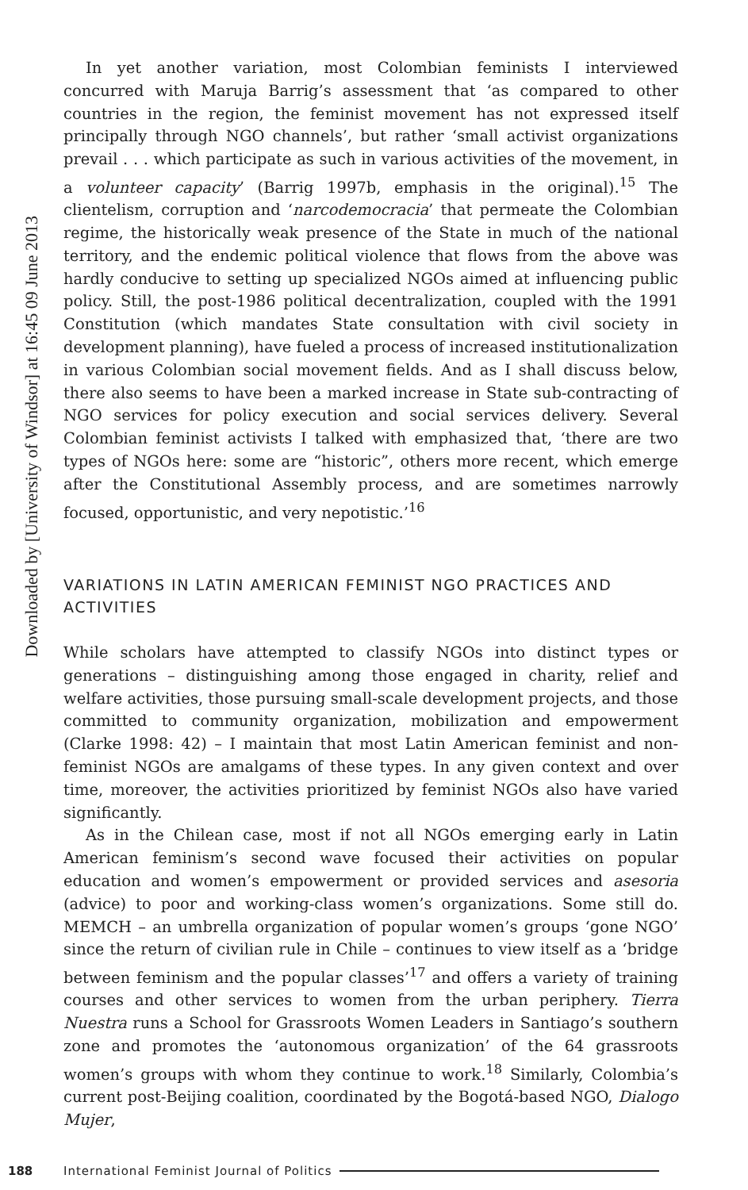Downloaded by [University of Windsor] at 16:45 09 June 2013
In yet another variation, most Colombian feminists I interviewed concurred with Maruja Barrig’s assessment that ‘as compared to other countries in the region, the feminist movement has not expressed itself principally through NGO channels’, but rather ‘small activist organizations prevail . . . which participate as such in various activities of the movement, in a volunteer capacity’ (Barrig 1997b, emphasis in the original).<sup>15</sup> The clientelism, corruption and ‘narcodemocracia’ that permeate the Colombian regime, the historically weak presence of the State in much of the national territory, and the endemic political violence that flows from the above was hardly conducive to setting up specialized NGOs aimed at influencing public policy. Still, the post-1986 political decentralization, coupled with the 1991 Constitution (which mandates State consultation with civil society in development planning), have fueled a process of increased institutionalization in various Colombian social movement fields. And as I shall discuss below, there also seems to have been a marked increase in State sub-contracting of NGO services for policy execution and social services delivery. Several Colombian feminist activists I talked with emphasized that, ‘there are two types of NGOs here: some are “historic”, others more recent, which emerge after the Constitutional Assembly process, and are sometimes narrowly focused, opportunistic, and very nepotistic.’<sup>16</sup>
VARIATIONS IN LATIN AMERICAN FEMINIST NGO PRACTICES AND ACTIVITIES
While scholars have attempted to classify NGOs into distinct types or generations – distinguishing among those engaged in charity, relief and welfare activities, those pursuing small-scale development projects, and those committed to community organization, mobilization and empowerment (Clarke 1998: 42) – I maintain that most Latin American feminist and non-feminist NGOs are amalgams of these types. In any given context and over time, moreover, the activities prioritized by feminist NGOs also have varied significantly.
As in the Chilean case, most if not all NGOs emerging early in Latin American feminism’s second wave focused their activities on popular education and women’s empowerment or provided services and asesoria (advice) to poor and working-class women’s organizations. Some still do. MEMCH – an umbrella organization of popular women’s groups ‘gone NGO’ since the return of civilian rule in Chile – continues to view itself as a ‘bridge between feminism and the popular classes’<sup>17</sup> and offers a variety of training courses and other services to women from the urban periphery. Tierra Nuestra runs a School for Grassroots Women Leaders in Santiago’s southern zone and promotes the ‘autonomous organization’ of the 64 grassroots women’s groups with whom they continue to work.<sup>18</sup> Similarly, Colombia’s current post-Beijing coalition, coordinated by the Bogotá-based NGO, Dialogo Mujer,
188 International Feminist Journal of Politics